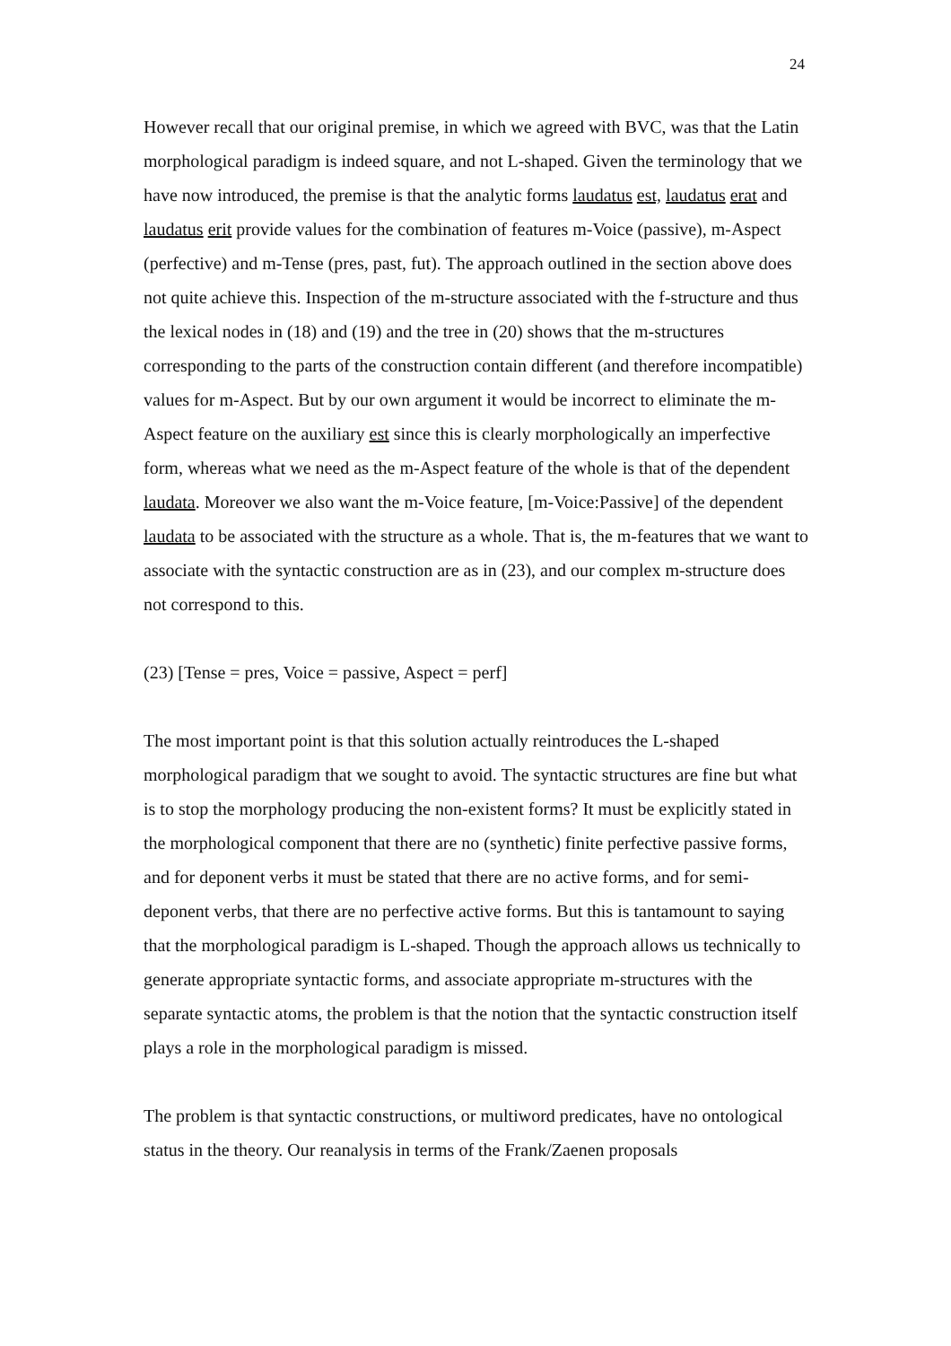24
However recall that our original premise, in which we agreed with BVC, was that the Latin morphological paradigm is indeed square, and not L-shaped. Given the terminology that we have now introduced, the premise is that the analytic forms laudatus est, laudatus erat and laudatus erit provide values for the combination of features m-Voice (passive), m-Aspect (perfective) and m-Tense (pres, past, fut). The approach outlined in the section above does not quite achieve this. Inspection of the m-structure associated with the f-structure and thus the lexical nodes in (18) and (19) and the tree in (20) shows that the m-structures corresponding to the parts of the construction contain different (and therefore incompatible) values for m-Aspect. But by our own argument it would be incorrect to eliminate the m-Aspect feature on the auxiliary est since this is clearly morphologically an imperfective form, whereas what we need as the m-Aspect feature of the whole is that of the dependent laudata. Moreover we also want the m-Voice feature, [m-Voice:Passive] of the dependent laudata to be associated with the structure as a whole. That is, the m-features that we want to associate with the syntactic construction are as in (23), and our complex m-structure does not correspond to this.
(23) [Tense = pres, Voice = passive, Aspect = perf]
The most important point is that this solution actually reintroduces the L-shaped morphological paradigm that we sought to avoid. The syntactic structures are fine but what is to stop the morphology producing the non-existent forms? It must be explicitly stated in the morphological component that there are no (synthetic) finite perfective passive forms, and for deponent verbs it must be stated that there are no active forms, and for semi-deponent verbs, that there are no perfective active forms. But this is tantamount to saying that the morphological paradigm is L-shaped. Though the approach allows us technically to generate appropriate syntactic forms, and associate appropriate m-structures with the separate syntactic atoms, the problem is that the notion that the syntactic construction itself plays a role in the morphological paradigm is missed.
The problem is that syntactic constructions, or multiword predicates, have no ontological status in the theory. Our reanalysis in terms of the Frank/Zaenen proposals